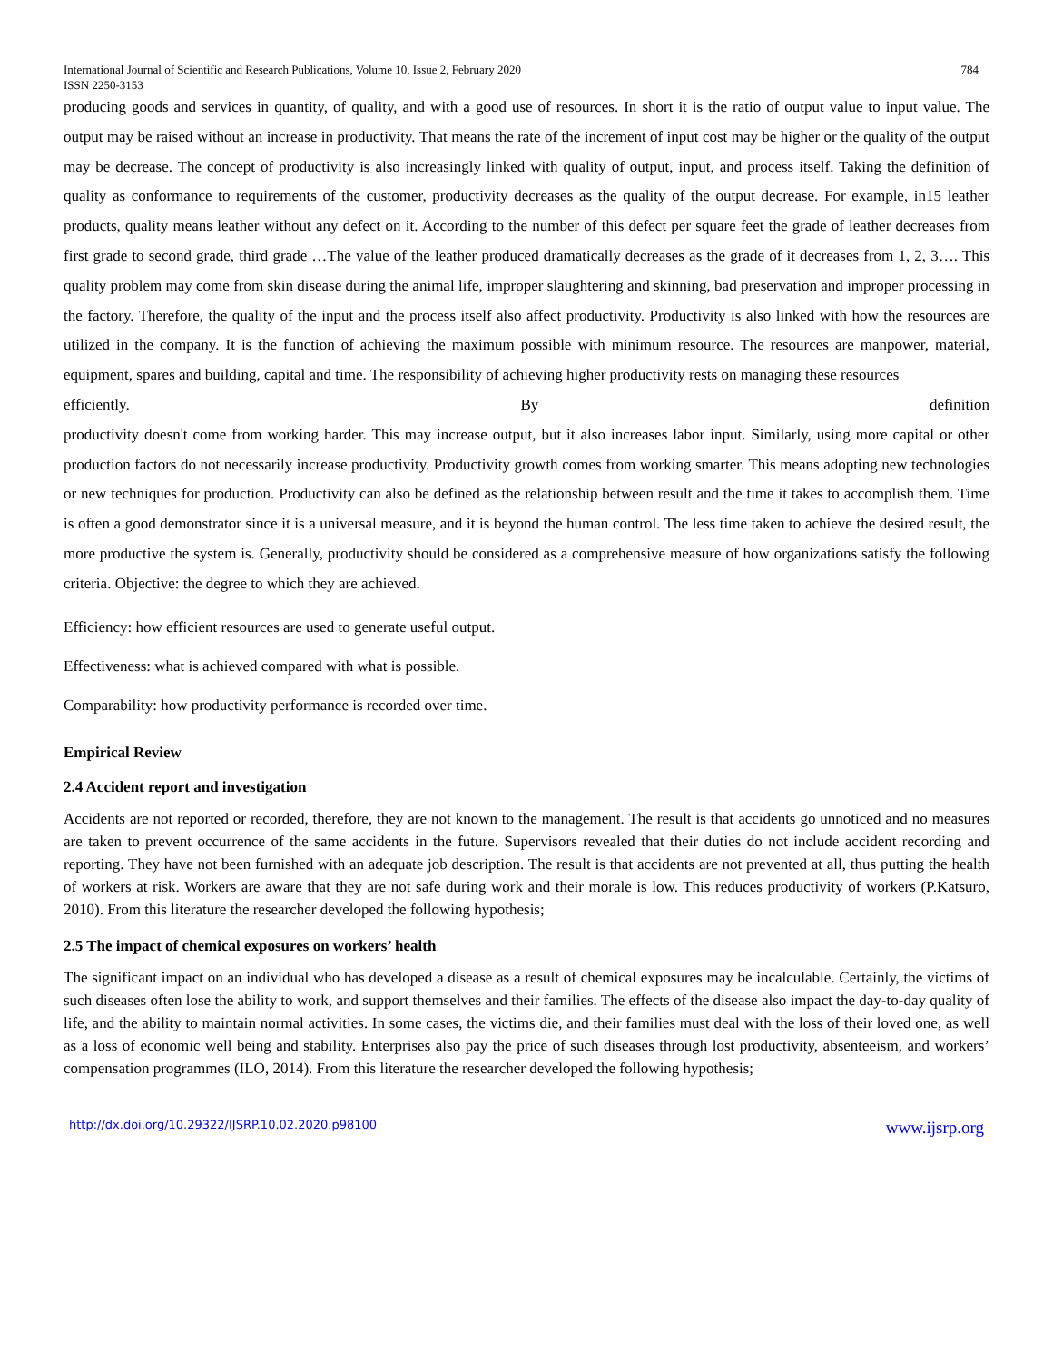International Journal of Scientific and Research Publications, Volume 10, Issue 2, February 2020
ISSN 2250-3153 784
producing goods and services in quantity, of quality, and with a good use of resources. In short it is the ratio of output value to input value. The output may be raised without an increase in productivity. That means the rate of the increment of input cost may be higher or the quality of the output may be decrease. The concept of productivity is also increasingly linked with quality of output, input, and process itself. Taking the definition of quality as conformance to requirements of the customer, productivity decreases as the quality of the output decrease. For example, in15 leather products, quality means leather without any defect on it. According to the number of this defect per square feet the grade of leather decreases from first grade to second grade, third grade …The value of the leather produced dramatically decreases as the grade of it decreases from 1, 2, 3…. This quality problem may come from skin disease during the animal life, improper slaughtering and skinning, bad preservation and improper processing in the factory. Therefore, the quality of the input and the process itself also affect productivity. Productivity is also linked with how the resources are utilized in the company. It is the function of achieving the maximum possible with minimum resource. The resources are manpower, material, equipment, spares and building, capital and time. The responsibility of achieving higher productivity rests on managing these resources
efficiently. By definition
productivity doesn't come from working harder. This may increase output, but it also increases labor input. Similarly, using more capital or other production factors do not necessarily increase productivity. Productivity growth comes from working smarter. This means adopting new technologies or new techniques for production. Productivity can also be defined as the relationship between result and the time it takes to accomplish them. Time is often a good demonstrator since it is a universal measure, and it is beyond the human control. The less time taken to achieve the desired result, the more productive the system is. Generally, productivity should be considered as a comprehensive measure of how organizations satisfy the following criteria. Objective: the degree to which they are achieved.
Efficiency: how efficient resources are used to generate useful output.
Effectiveness: what is achieved compared with what is possible.
Comparability: how productivity performance is recorded over time.
Empirical Review
2.4 Accident report and investigation
Accidents are not reported or recorded, therefore, they are not known to the management. The result is that accidents go unnoticed and no measures are taken to prevent occurrence of the same accidents in the future. Supervisors revealed that their duties do not include accident recording and reporting. They have not been furnished with an adequate job description. The result is that accidents are not prevented at all, thus putting the health of workers at risk. Workers are aware that they are not safe during work and their morale is low. This reduces productivity of workers (P.Katsuro, 2010). From this literature the researcher developed the following hypothesis;
2.5 The impact of chemical exposures on workers’ health
The significant impact on an individual who has developed a disease as a result of chemical exposures may be incalculable. Certainly, the victims of such diseases often lose the ability to work, and support themselves and their families. The effects of the disease also impact the day-to-day quality of life, and the ability to maintain normal activities. In some cases, the victims die, and their families must deal with the loss of their loved one, as well as a loss of economic well being and stability. Enterprises also pay the price of such diseases through lost productivity, absenteeism, and workers’ compensation programmes (ILO, 2014). From this literature the researcher developed the following hypothesis;
http://dx.doi.org/10.29322/IJSRP.10.02.2020.p98100 www.ijsrp.org